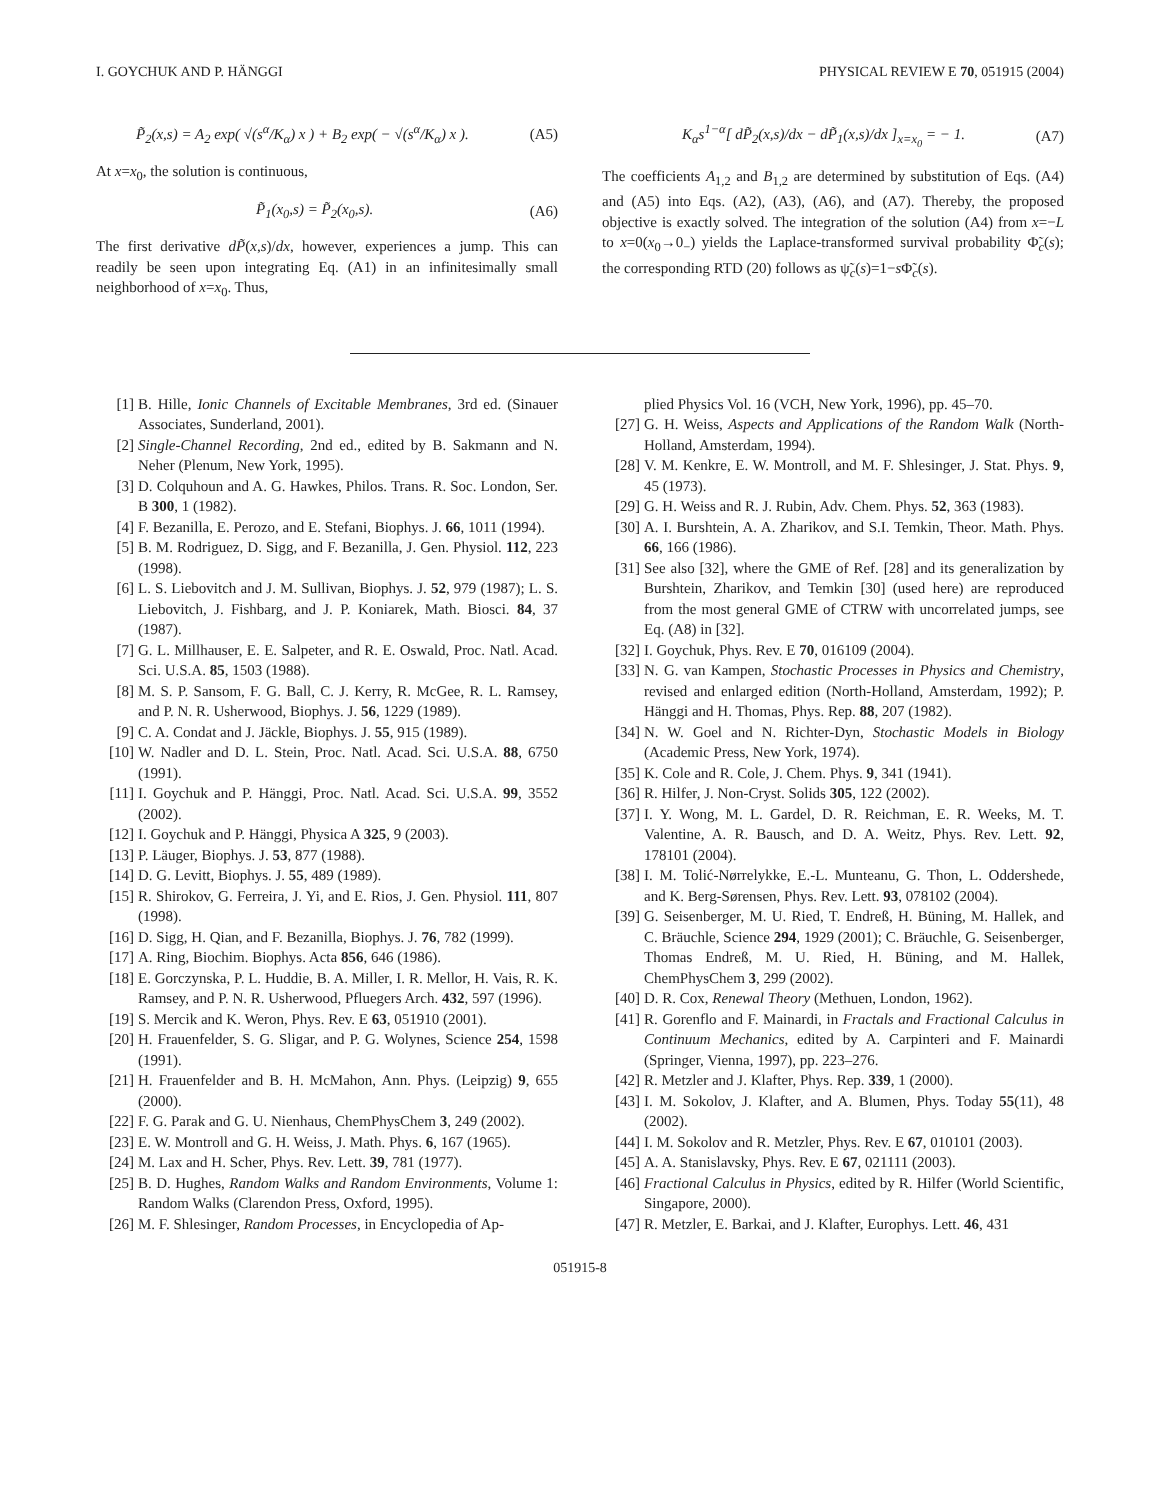I. GOYCHUK AND P. HÄNGGI PHYSICAL REVIEW E 70, 051915 (2004)
P̃<sub>2</sub>(x,s) = A<sub>2</sub> exp( √(s<sup>α</sup>/K<sub>α</sub>) x ) + B<sub>2</sub> exp( − √(s<sup>α</sup>/K<sub>α</sub>) x ). (A5)
At x=x<sub>0</sub>, the solution is continuous,
P̃<sub>1</sub>(x<sub>0</sub>,s) = P̃<sub>2</sub>(x<sub>0</sub>,s). (A6)
The first derivative dP̃(x,s)/dx, however, experiences a jump. This can readily be seen upon integrating Eq. (A1) in an infinitesimally small neighborhood of x=x<sub>0</sub>. Thus,
K<sub>α</sub>s<sup>1−α</sup>[ dP̃<sub>2</sub>(x,s)/dx − dP̃<sub>1</sub>(x,s)/dx ]<sub>x=x<sub>0</sub></sub> = − 1. (A7)
The coefficients A<sub>1,2</sub> and B<sub>1,2</sub> are determined by substitution of Eqs. (A4) and (A5) into Eqs. (A2), (A3), (A6), and (A7). Thereby, the proposed objective is exactly solved. The integration of the solution (A4) from x=−L to x=0(x<sub>0</sub>→0<sub>−</sub>) yields the Laplace-transformed survival probability Φ̃<sub>c</sub>(s); the corresponding RTD (20) follows as ψ̃<sub>c</sub>(s)=1−s Φ̃<sub>c</sub>(s).
[1] B. Hille, Ionic Channels of Excitable Membranes, 3rd ed. (Sinauer Associates, Sunderland, 2001).
[2] Single-Channel Recording, 2nd ed., edited by B. Sakmann and N. Neher (Plenum, New York, 1995).
[3] D. Colquhoun and A. G. Hawkes, Philos. Trans. R. Soc. London, Ser. B 300, 1 (1982).
[4] F. Bezanilla, E. Perozo, and E. Stefani, Biophys. J. 66, 1011 (1994).
[5] B. M. Rodriguez, D. Sigg, and F. Bezanilla, J. Gen. Physiol. 112, 223 (1998).
[6] L. S. Liebovitch and J. M. Sullivan, Biophys. J. 52, 979 (1987); L. S. Liebovitch, J. Fishbarg, and J. P. Koniarek, Math. Biosci. 84, 37 (1987).
[7] G. L. Millhauser, E. E. Salpeter, and R. E. Oswald, Proc. Natl. Acad. Sci. U.S.A. 85, 1503 (1988).
[8] M. S. P. Sansom, F. G. Ball, C. J. Kerry, R. McGee, R. L. Ramsey, and P. N. R. Usherwood, Biophys. J. 56, 1229 (1989).
[9] C. A. Condat and J. Jäckle, Biophys. J. 55, 915 (1989).
[10] W. Nadler and D. L. Stein, Proc. Natl. Acad. Sci. U.S.A. 88, 6750 (1991).
[11] I. Goychuk and P. Hänggi, Proc. Natl. Acad. Sci. U.S.A. 99, 3552 (2002).
[12] I. Goychuk and P. Hänggi, Physica A 325, 9 (2003).
[13] P. Läuger, Biophys. J. 53, 877 (1988).
[14] D. G. Levitt, Biophys. J. 55, 489 (1989).
[15] R. Shirokov, G. Ferreira, J. Yi, and E. Rios, J. Gen. Physiol. 111, 807 (1998).
[16] D. Sigg, H. Qian, and F. Bezanilla, Biophys. J. 76, 782 (1999).
[17] A. Ring, Biochim. Biophys. Acta 856, 646 (1986).
[18] E. Gorczynska, P. L. Huddie, B. A. Miller, I. R. Mellor, H. Vais, R. K. Ramsey, and P. N. R. Usherwood, Pfluegers Arch. 432, 597 (1996).
[19] S. Mercik and K. Weron, Phys. Rev. E 63, 051910 (2001).
[20] H. Frauenfelder, S. G. Sligar, and P. G. Wolynes, Science 254, 1598 (1991).
[21] H. Frauenfelder and B. H. McMahon, Ann. Phys. (Leipzig) 9, 655 (2000).
[22] F. G. Parak and G. U. Nienhaus, ChemPhysChem 3, 249 (2002).
[23] E. W. Montroll and G. H. Weiss, J. Math. Phys. 6, 167 (1965).
[24] M. Lax and H. Scher, Phys. Rev. Lett. 39, 781 (1977).
[25] B. D. Hughes, Random Walks and Random Environments, Volume 1: Random Walks (Clarendon Press, Oxford, 1995).
[26] M. F. Shlesinger, Random Processes, in Encyclopedia of Ap-
plied Physics Vol. 16 (VCH, New York, 1996), pp. 45–70.
[27] G. H. Weiss, Aspects and Applications of the Random Walk (North-Holland, Amsterdam, 1994).
[28] V. M. Kenkre, E. W. Montroll, and M. F. Shlesinger, J. Stat. Phys. 9, 45 (1973).
[29] G. H. Weiss and R. J. Rubin, Adv. Chem. Phys. 52, 363 (1983).
[30] A. I. Burshtein, A. A. Zharikov, and S.I. Temkin, Theor. Math. Phys. 66, 166 (1986).
[31] See also [32], where the GME of Ref. [28] and its generalization by Burshtein, Zharikov, and Temkin [30] (used here) are reproduced from the most general GME of CTRW with uncorrelated jumps, see Eq. (A8) in [32].
[32] I. Goychuk, Phys. Rev. E 70, 016109 (2004).
[33] N. G. van Kampen, Stochastic Processes in Physics and Chemistry, revised and enlarged edition (North-Holland, Amsterdam, 1992); P. Hänggi and H. Thomas, Phys. Rep. 88, 207 (1982).
[34] N. W. Goel and N. Richter-Dyn, Stochastic Models in Biology (Academic Press, New York, 1974).
[35] K. Cole and R. Cole, J. Chem. Phys. 9, 341 (1941).
[36] R. Hilfer, J. Non-Cryst. Solids 305, 122 (2002).
[37] I. Y. Wong, M. L. Gardel, D. R. Reichman, E. R. Weeks, M. T. Valentine, A. R. Bausch, and D. A. Weitz, Phys. Rev. Lett. 92, 178101 (2004).
[38] I. M. Tolić-Nørrelykke, E.-L. Munteanu, G. Thon, L. Oddershede, and K. Berg-Sørensen, Phys. Rev. Lett. 93, 078102 (2004).
[39] G. Seisenberger, M. U. Ried, T. Endreß, H. Büning, M. Hallek, and C. Bräuchle, Science 294, 1929 (2001); C. Bräuchle, G. Seisenberger, Thomas Endreß, M. U. Ried, H. Büning, and M. Hallek, ChemPhysChem 3, 299 (2002).
[40] D. R. Cox, Renewal Theory (Methuen, London, 1962).
[41] R. Gorenflo and F. Mainardi, in Fractals and Fractional Calculus in Continuum Mechanics, edited by A. Carpinteri and F. Mainardi (Springer, Vienna, 1997), pp. 223–276.
[42] R. Metzler and J. Klafter, Phys. Rep. 339, 1 (2000).
[43] I. M. Sokolov, J. Klafter, and A. Blumen, Phys. Today 55(11), 48 (2002).
[44] I. M. Sokolov and R. Metzler, Phys. Rev. E 67, 010101 (2003).
[45] A. A. Stanislavsky, Phys. Rev. E 67, 021111 (2003).
[46] Fractional Calculus in Physics, edited by R. Hilfer (World Scientific, Singapore, 2000).
[47] R. Metzler, E. Barkai, and J. Klafter, Europhys. Lett. 46, 431
051915-8